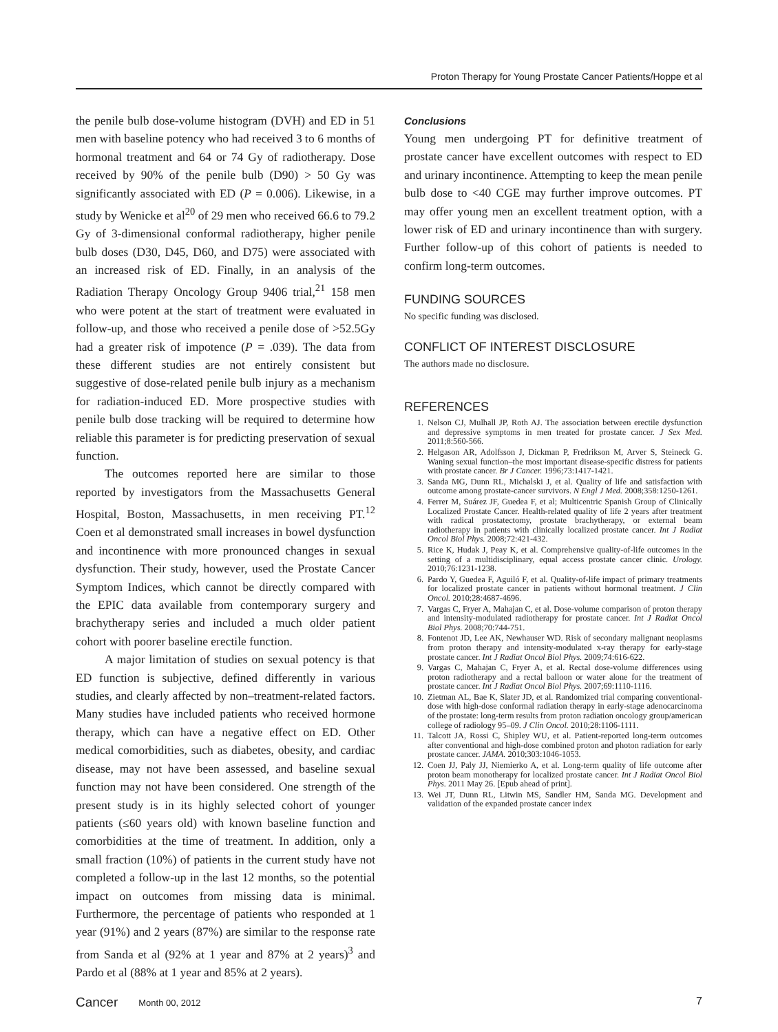Proton Therapy for Young Prostate Cancer Patients/Hoppe et al
the penile bulb dose-volume histogram (DVH) and ED in 51 men with baseline potency who had received 3 to 6 months of hormonal treatment and 64 or 74 Gy of radiotherapy. Dose received by 90% of the penile bulb (D90) > 50 Gy was significantly associated with ED (P = 0.006). Likewise, in a study by Wenicke et al<sup>20</sup> of 29 men who received 66.6 to 79.2 Gy of 3-dimensional conformal radiotherapy, higher penile bulb doses (D30, D45, D60, and D75) were associated with an increased risk of ED. Finally, in an analysis of the Radiation Therapy Oncology Group 9406 trial,<sup>21</sup> 158 men who were potent at the start of treatment were evaluated in follow-up, and those who received a penile dose of >52.5Gy had a greater risk of impotence (P = .039). The data from these different studies are not entirely consistent but suggestive of dose-related penile bulb injury as a mechanism for radiation-induced ED. More prospective studies with penile bulb dose tracking will be required to determine how reliable this parameter is for predicting preservation of sexual function.
The outcomes reported here are similar to those reported by investigators from the Massachusetts General Hospital, Boston, Massachusetts, in men receiving PT.<sup>12</sup> Coen et al demonstrated small increases in bowel dysfunction and incontinence with more pronounced changes in sexual dysfunction. Their study, however, used the Prostate Cancer Symptom Indices, which cannot be directly compared with the EPIC data available from contemporary surgery and brachytherapy series and included a much older patient cohort with poorer baseline erectile function.
A major limitation of studies on sexual potency is that ED function is subjective, defined differently in various studies, and clearly affected by non–treatment-related factors. Many studies have included patients who received hormone therapy, which can have a negative effect on ED. Other medical comorbidities, such as diabetes, obesity, and cardiac disease, may not have been assessed, and baseline sexual function may not have been considered. One strength of the present study is in its highly selected cohort of younger patients (≤60 years old) with known baseline function and comorbidities at the time of treatment. In addition, only a small fraction (10%) of patients in the current study have not completed a follow-up in the last 12 months, so the potential impact on outcomes from missing data is minimal. Furthermore, the percentage of patients who responded at 1 year (91%) and 2 years (87%) are similar to the response rate from Sanda et al (92% at 1 year and 87% at 2 years)<sup>3</sup> and Pardo et al (88% at 1 year and 85% at 2 years).
Conclusions
Young men undergoing PT for definitive treatment of prostate cancer have excellent outcomes with respect to ED and urinary incontinence. Attempting to keep the mean penile bulb dose to <40 CGE may further improve outcomes. PT may offer young men an excellent treatment option, with a lower risk of ED and urinary incontinence than with surgery. Further follow-up of this cohort of patients is needed to confirm long-term outcomes.
FUNDING SOURCES
No specific funding was disclosed.
CONFLICT OF INTEREST DISCLOSURE
The authors made no disclosure.
REFERENCES
1. Nelson CJ, Mulhall JP, Roth AJ. The association between erectile dysfunction and depressive symptoms in men treated for prostate cancer. J Sex Med. 2011;8:560-566.
2. Helgason AR, Adolfsson J, Dickman P, Fredrikson M, Arver S, Steineck G. Waning sexual function–the most important disease-specific distress for patients with prostate cancer. Br J Cancer. 1996;73:1417-1421.
3. Sanda MG, Dunn RL, Michalski J, et al. Quality of life and satisfaction with outcome among prostate-cancer survivors. N Engl J Med. 2008;358:1250-1261.
4. Ferrer M, Suárez JF, Guedea F, et al; Multicentric Spanish Group of Clinically Localized Prostate Cancer. Health-related quality of life 2 years after treatment with radical prostatectomy, prostate brachytherapy, or external beam radiotherapy in patients with clinically localized prostate cancer. Int J Radiat Oncol Biol Phys. 2008;72:421-432.
5. Rice K, Hudak J, Peay K, et al. Comprehensive quality-of-life outcomes in the setting of a multidisciplinary, equal access prostate cancer clinic. Urology. 2010;76:1231-1238.
6. Pardo Y, Guedea F, Aguiló F, et al. Quality-of-life impact of primary treatments for localized prostate cancer in patients without hormonal treatment. J Clin Oncol. 2010;28:4687-4696.
7. Vargas C, Fryer A, Mahajan C, et al. Dose-volume comparison of proton therapy and intensity-modulated radiotherapy for prostate cancer. Int J Radiat Oncol Biol Phys. 2008;70:744-751.
8. Fontenot JD, Lee AK, Newhauser WD. Risk of secondary malignant neoplasms from proton therapy and intensity-modulated x-ray therapy for early-stage prostate cancer. Int J Radiat Oncol Biol Phys. 2009;74:616-622.
9. Vargas C, Mahajan C, Fryer A, et al. Rectal dose-volume differences using proton radiotherapy and a rectal balloon or water alone for the treatment of prostate cancer. Int J Radiat Oncol Biol Phys. 2007;69:1110-1116.
10. Zietman AL, Bae K, Slater JD, et al. Randomized trial comparing conventional-dose with high-dose conformal radiation therapy in early-stage adenocarcinoma of the prostate: long-term results from proton radiation oncology group/american college of radiology 95–09. J Clin Oncol. 2010;28:1106-1111.
11. Talcott JA, Rossi C, Shipley WU, et al. Patient-reported long-term outcomes after conventional and high-dose combined proton and photon radiation for early prostate cancer. JAMA. 2010;303:1046-1053.
12. Coen JJ, Paly JJ, Niemierko A, et al. Long-term quality of life outcome after proton beam monotherapy for localized prostate cancer. Int J Radiat Oncol Biol Phys. 2011 May 26. [Epub ahead of print].
13. Wei JT, Dunn RL, Litwin MS, Sandler HM, Sanda MG. Development and validation of the expanded prostate cancer index
Cancer Month 00, 2012 7